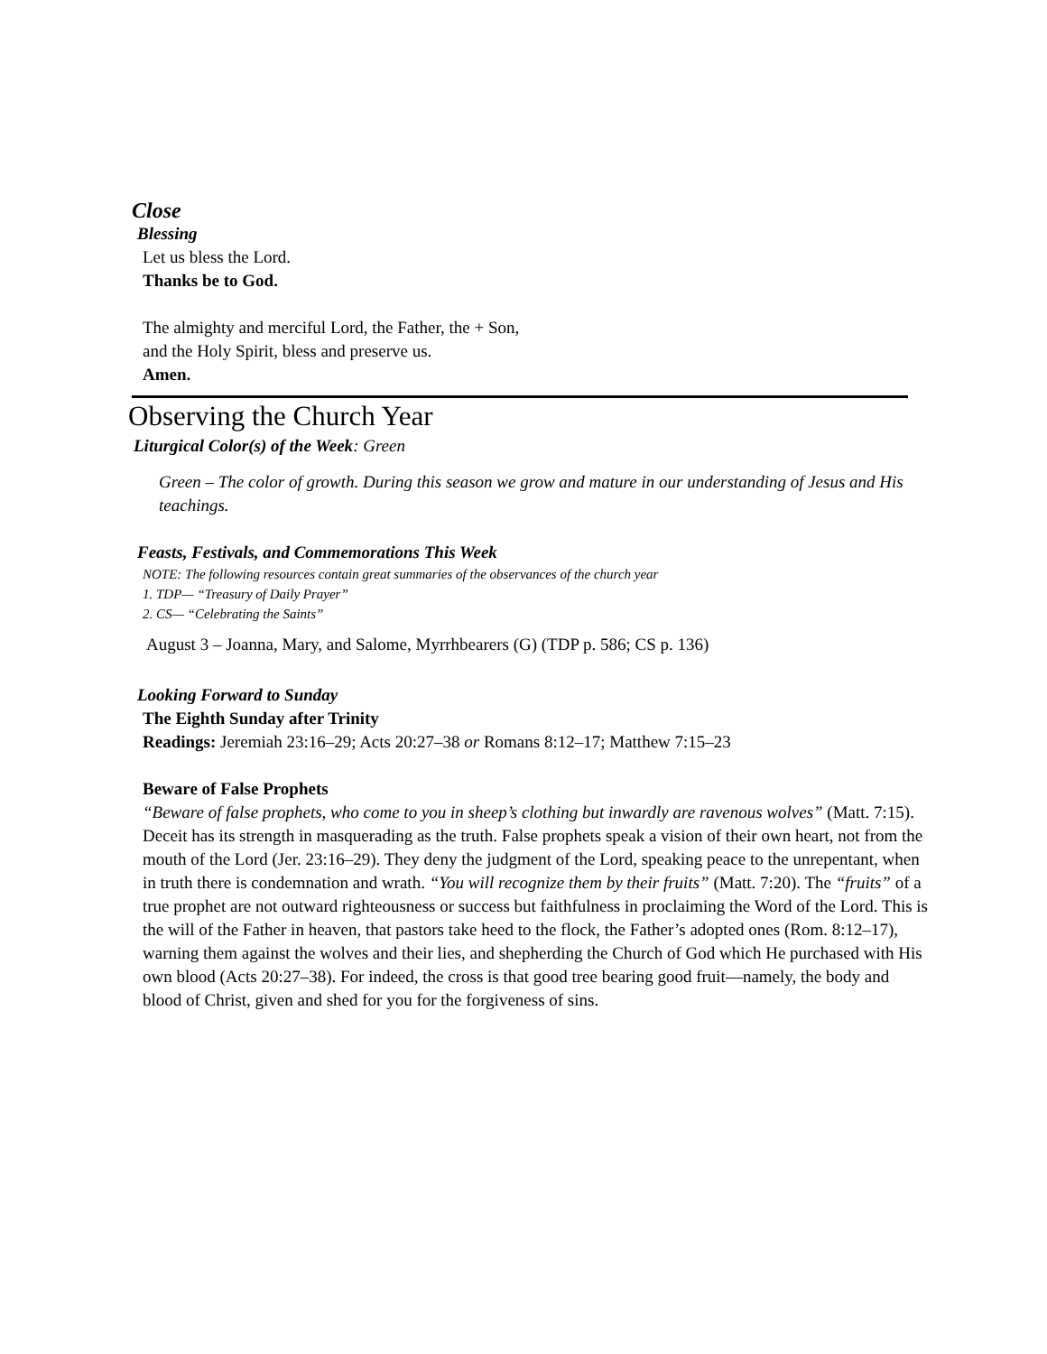Close
Blessing
Let us bless the Lord.
Thanks be to God.
The almighty and merciful Lord, the Father, the + Son,
and the Holy Spirit, bless and preserve us.
Amen.
Observing the Church Year
Liturgical Color(s) of the Week: Green
Green – The color of growth. During this season we grow and mature in our understanding of Jesus and His teachings.
Feasts, Festivals, and Commemorations This Week
NOTE: The following resources contain great summaries of the observances of the church year
1. TDP— “Treasury of Daily Prayer”
2. CS— “Celebrating the Saints”
August 3 – Joanna, Mary, and Salome, Myrrhbearers (G) (TDP p. 586; CS p. 136)
Looking Forward to Sunday
The Eighth Sunday after Trinity
Readings: Jeremiah 23:16–29; Acts 20:27–38 or Romans 8:12–17; Matthew 7:15–23
Beware of False Prophets
“Beware of false prophets, who come to you in sheep’s clothing but inwardly are ravenous wolves” (Matt. 7:15). Deceit has its strength in masquerading as the truth. False prophets speak a vision of their own heart, not from the mouth of the Lord (Jer. 23:16–29). They deny the judgment of the Lord, speaking peace to the unrepentant, when in truth there is condemnation and wrath. “You will recognize them by their fruits” (Matt. 7:20). The “fruits” of a true prophet are not outward righteousness or success but faithfulness in proclaiming the Word of the Lord. This is the will of the Father in heaven, that pastors take heed to the flock, the Father’s adopted ones (Rom. 8:12–17), warning them against the wolves and their lies, and shepherding the Church of God which He purchased with His own blood (Acts 20:27–38). For indeed, the cross is that good tree bearing good fruit—namely, the body and blood of Christ, given and shed for you for the forgiveness of sins.